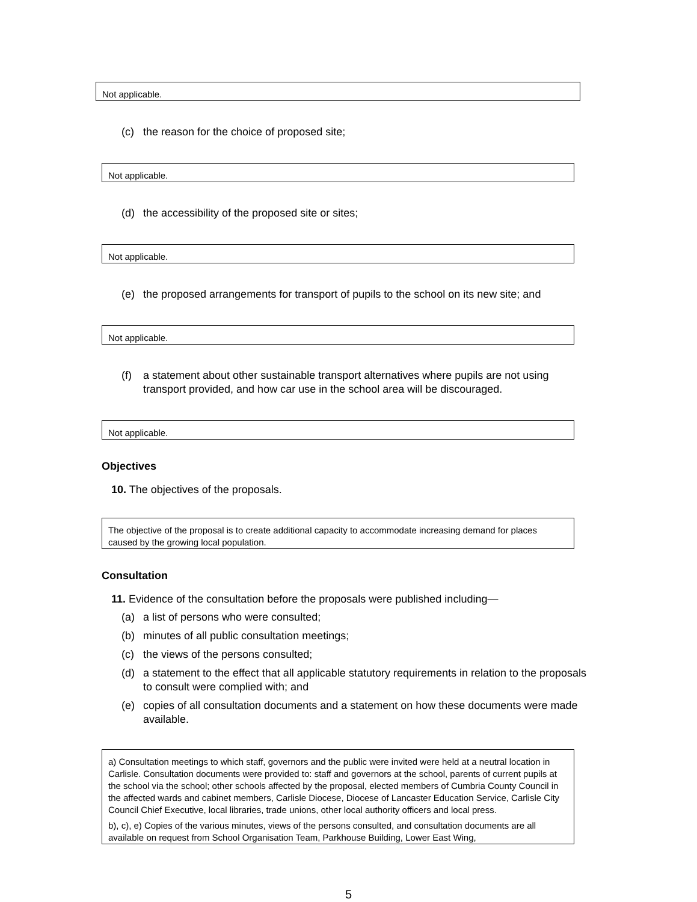Not applicable.
(c) the reason for the choice of proposed site;
Not applicable.
(d) the accessibility of the proposed site or sites;
Not applicable.
(e) the proposed arrangements for transport of pupils to the school on its new site; and
Not applicable.
(f) a statement about other sustainable transport alternatives where pupils are not using transport provided, and how car use in the school area will be discouraged.
Not applicable.
Objectives
10. The objectives of the proposals.
The objective of the proposal is to create additional capacity to accommodate increasing demand for places caused by the growing local population.
Consultation
11. Evidence of the consultation before the proposals were published including—
(a) a list of persons who were consulted;
(b) minutes of all public consultation meetings;
(c) the views of the persons consulted;
(d) a statement to the effect that all applicable statutory requirements in relation to the proposals to consult were complied with; and
(e) copies of all consultation documents and a statement on how these documents were made available.
a) Consultation meetings to which staff, governors and the public were invited were held at a neutral location in Carlisle. Consultation documents were provided to: staff and governors at the school, parents of current pupils at the school via the school; other schools affected by the proposal, elected members of Cumbria County Council in the affected wards and cabinet members, Carlisle Diocese, Diocese of Lancaster Education Service, Carlisle City Council Chief Executive, local libraries, trade unions, other local authority officers and local press.
b), c), e) Copies of the various minutes, views of the persons consulted, and consultation documents are all available on request from School Organisation Team, Parkhouse Building, Lower East Wing,
5